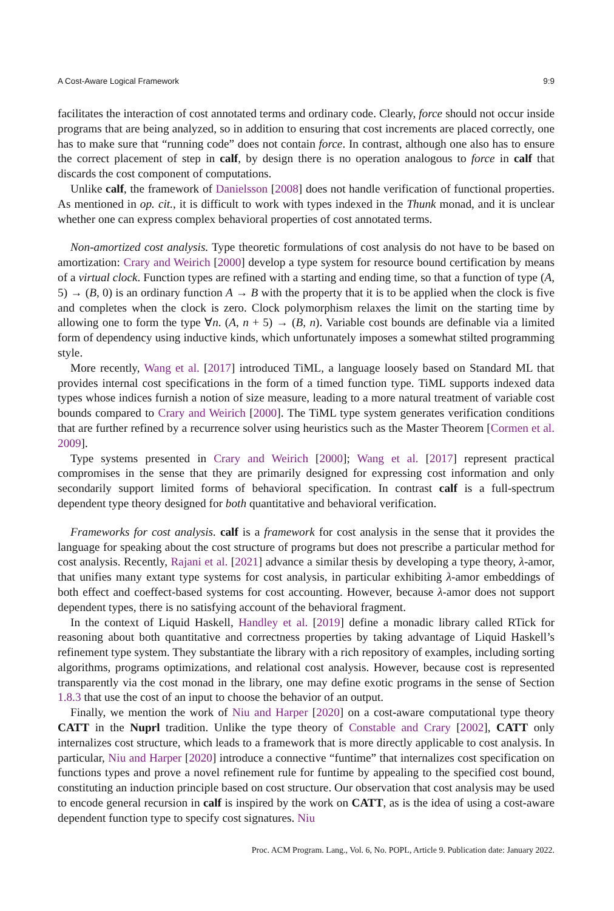A Cost-Aware Logical Framework 9:9
facilitates the interaction of cost annotated terms and ordinary code. Clearly, force should not occur inside programs that are being analyzed, so in addition to ensuring that cost increments are placed correctly, one has to make sure that “running code” does not contain force. In contrast, although one also has to ensure the correct placement of step in calf, by design there is no operation analogous to force in calf that discards the cost component of computations.
Unlike calf, the framework of Danielsson [2008] does not handle verification of functional properties. As mentioned in op. cit., it is difficult to work with types indexed in the Thunk monad, and it is unclear whether one can express complex behavioral properties of cost annotated terms.
Non-amortized cost analysis. Type theoretic formulations of cost analysis do not have to be based on amortization: Crary and Weirich [2000] develop a type system for resource bound certification by means of a virtual clock. Function types are refined with a starting and ending time, so that a function of type (A, 5) → (B, 0) is an ordinary function A → B with the property that it is to be applied when the clock is five and completes when the clock is zero. Clock polymorphism relaxes the limit on the starting time by allowing one to form the type ∀n. (A, n + 5) → (B, n). Variable cost bounds are definable via a limited form of dependency using inductive kinds, which unfortunately imposes a somewhat stilted programming style.
More recently, Wang et al. [2017] introduced TiML, a language loosely based on Standard ML that provides internal cost specifications in the form of a timed function type. TiML supports indexed data types whose indices furnish a notion of size measure, leading to a more natural treatment of variable cost bounds compared to Crary and Weirich [2000]. The TiML type system generates verification conditions that are further refined by a recurrence solver using heuristics such as the Master Theorem [Cormen et al. 2009].
Type systems presented in Crary and Weirich [2000]; Wang et al. [2017] represent practical compromises in the sense that they are primarily designed for expressing cost information and only secondarily support limited forms of behavioral specification. In contrast calf is a full-spectrum dependent type theory designed for both quantitative and behavioral verification.
Frameworks for cost analysis. calf is a framework for cost analysis in the sense that it provides the language for speaking about the cost structure of programs but does not prescribe a particular method for cost analysis. Recently, Rajani et al. [2021] advance a similar thesis by developing a type theory, λ-amor, that unifies many extant type systems for cost analysis, in particular exhibiting λ-amor embeddings of both effect and coeffect-based systems for cost accounting. However, because λ-amor does not support dependent types, there is no satisfying account of the behavioral fragment.
In the context of Liquid Haskell, Handley et al. [2019] define a monadic library called RTick for reasoning about both quantitative and correctness properties by taking advantage of Liquid Haskell’s refinement type system. They substantiate the library with a rich repository of examples, including sorting algorithms, programs optimizations, and relational cost analysis. However, because cost is represented transparently via the cost monad in the library, one may define exotic programs in the sense of Section 1.8.3 that use the cost of an input to choose the behavior of an output.
Finally, we mention the work of Niu and Harper [2020] on a cost-aware computational type theory CATT in the Nuprl tradition. Unlike the type theory of Constable and Crary [2002], CATT only internalizes cost structure, which leads to a framework that is more directly applicable to cost analysis. In particular, Niu and Harper [2020] introduce a connective “funtime” that internalizes cost specification on functions types and prove a novel refinement rule for funtime by appealing to the specified cost bound, constituting an induction principle based on cost structure. Our observation that cost analysis may be used to encode general recursion in calf is inspired by the work on CATT, as is the idea of using a cost-aware dependent function type to specify cost signatures. Niu
Proc. ACM Program. Lang., Vol. 6, No. POPL, Article 9. Publication date: January 2022.